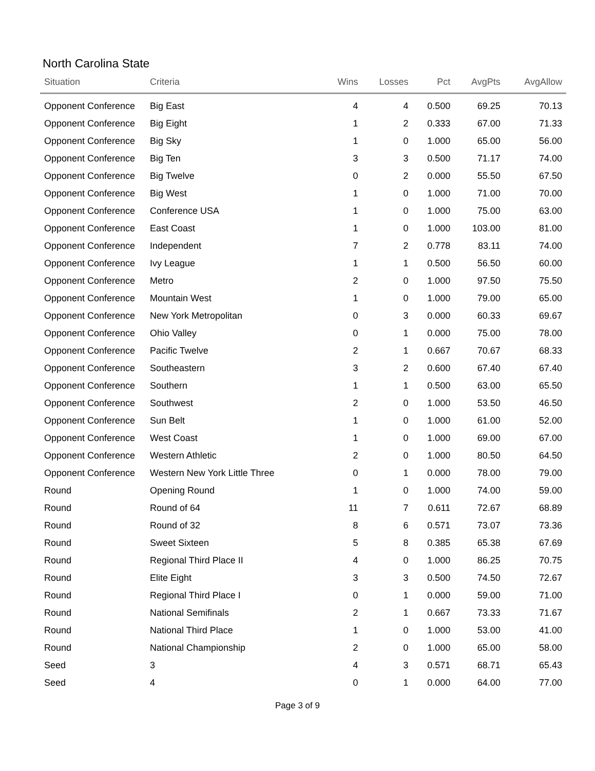North Carolina State
| Situation | Criteria | Wins | Losses | Pct | AvgPts | AvgAllow |
| --- | --- | --- | --- | --- | --- | --- |
| Opponent Conference | Big East | 4 | 4 | 0.500 | 69.25 | 70.13 |
| Opponent Conference | Big Eight | 1 | 2 | 0.333 | 67.00 | 71.33 |
| Opponent Conference | Big Sky | 1 | 0 | 1.000 | 65.00 | 56.00 |
| Opponent Conference | Big Ten | 3 | 3 | 0.500 | 71.17 | 74.00 |
| Opponent Conference | Big Twelve | 0 | 2 | 0.000 | 55.50 | 67.50 |
| Opponent Conference | Big West | 1 | 0 | 1.000 | 71.00 | 70.00 |
| Opponent Conference | Conference USA | 1 | 0 | 1.000 | 75.00 | 63.00 |
| Opponent Conference | East Coast | 1 | 0 | 1.000 | 103.00 | 81.00 |
| Opponent Conference | Independent | 7 | 2 | 0.778 | 83.11 | 74.00 |
| Opponent Conference | Ivy League | 1 | 1 | 0.500 | 56.50 | 60.00 |
| Opponent Conference | Metro | 2 | 0 | 1.000 | 97.50 | 75.50 |
| Opponent Conference | Mountain West | 1 | 0 | 1.000 | 79.00 | 65.00 |
| Opponent Conference | New York Metropolitan | 0 | 3 | 0.000 | 60.33 | 69.67 |
| Opponent Conference | Ohio Valley | 0 | 1 | 0.000 | 75.00 | 78.00 |
| Opponent Conference | Pacific Twelve | 2 | 1 | 0.667 | 70.67 | 68.33 |
| Opponent Conference | Southeastern | 3 | 2 | 0.600 | 67.40 | 67.40 |
| Opponent Conference | Southern | 1 | 1 | 0.500 | 63.00 | 65.50 |
| Opponent Conference | Southwest | 2 | 0 | 1.000 | 53.50 | 46.50 |
| Opponent Conference | Sun Belt | 1 | 0 | 1.000 | 61.00 | 52.00 |
| Opponent Conference | West Coast | 1 | 0 | 1.000 | 69.00 | 67.00 |
| Opponent Conference | Western Athletic | 2 | 0 | 1.000 | 80.50 | 64.50 |
| Opponent Conference | Western New York Little Three | 0 | 1 | 0.000 | 78.00 | 79.00 |
| Round | Opening Round | 1 | 0 | 1.000 | 74.00 | 59.00 |
| Round | Round of 64 | 11 | 7 | 0.611 | 72.67 | 68.89 |
| Round | Round of 32 | 8 | 6 | 0.571 | 73.07 | 73.36 |
| Round | Sweet Sixteen | 5 | 8 | 0.385 | 65.38 | 67.69 |
| Round | Regional Third Place II | 4 | 0 | 1.000 | 86.25 | 70.75 |
| Round | Elite Eight | 3 | 3 | 0.500 | 74.50 | 72.67 |
| Round | Regional Third Place I | 0 | 1 | 0.000 | 59.00 | 71.00 |
| Round | National Semifinals | 2 | 1 | 0.667 | 73.33 | 71.67 |
| Round | National Third Place | 1 | 0 | 1.000 | 53.00 | 41.00 |
| Round | National Championship | 2 | 0 | 1.000 | 65.00 | 58.00 |
| Seed | 3 | 4 | 3 | 0.571 | 68.71 | 65.43 |
| Seed | 4 | 0 | 1 | 0.000 | 64.00 | 77.00 |
Page 3 of 9